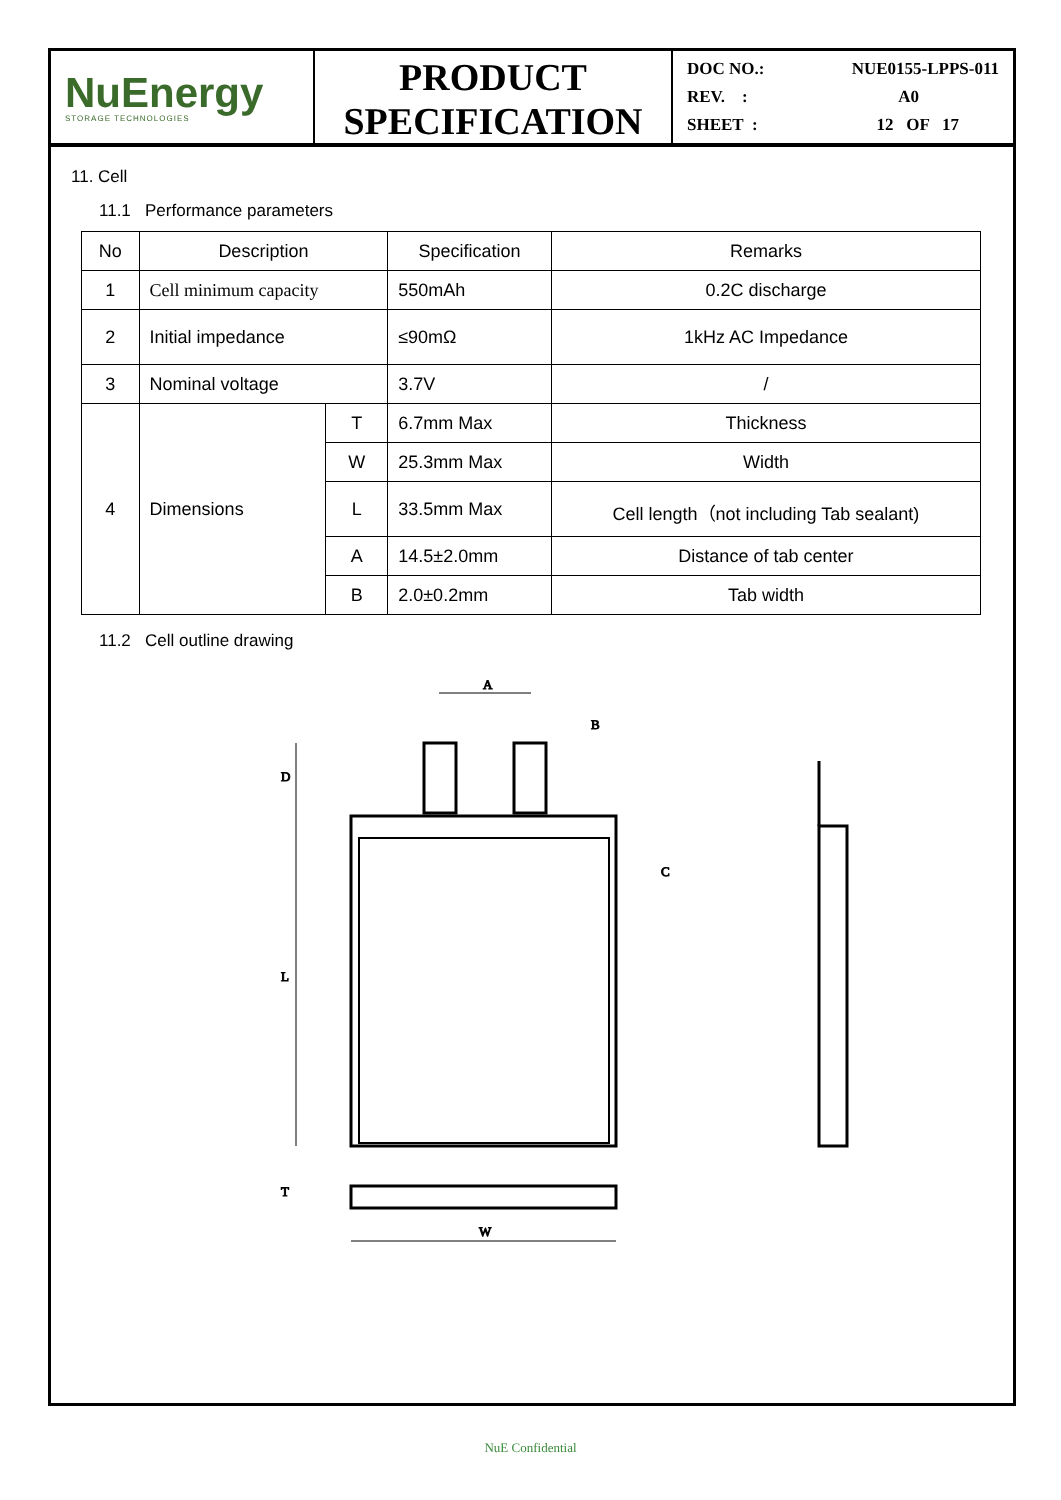NuEnergy
STORAGE TECHNOLOGIES
PRODUCT
SPECIFICATION
DOC NO.: NUE0155-LPPS-011
REV. : A0
SHEET : 12 OF 17
11. Cell
11.1 Performance parameters
| No | Description | | Specification | Remarks |
| --- | --- | --- | --- | --- |
| 1 | Cell minimum capacity | | 550mAh | 0.2C discharge |
| 2 | Initial impedance | | ≤90mΩ | 1kHz AC Impedance |
| 3 | Nominal voltage | | 3.7V | / |
| 4 | Dimensions | T | 6.7mm Max | Thickness |
| | | W | 25.3mm Max | Width |
| | | L | 33.5mm Max | Cell length（not including Tab sealant) |
| | | A | 14.5±2.0mm | Distance of tab center |
| | | B | 2.0±0.2mm | Tab width |
11.2 Cell outline drawing
A
B
D
L
C
T
W
NuE Confidential